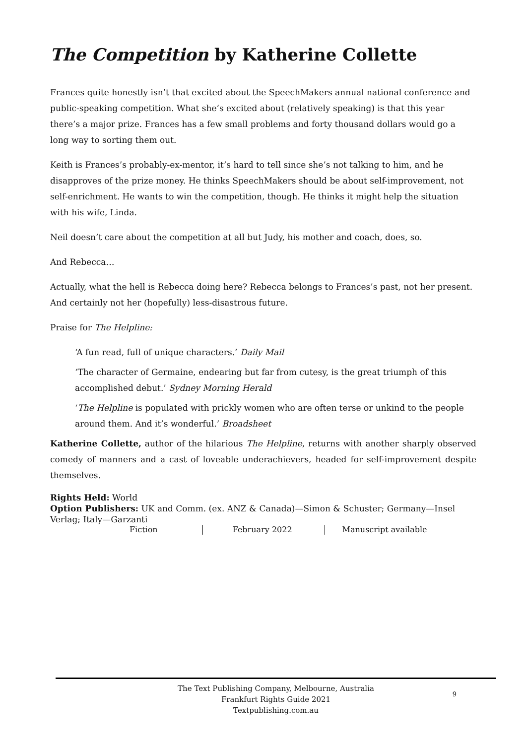The Competition by Katherine Collette
Frances quite honestly isn’t that excited about the SpeechMakers annual national conference and public-speaking competition. What she’s excited about (relatively speaking) is that this year there’s a major prize. Frances has a few small problems and forty thousand dollars would go a long way to sorting them out.
Keith is Frances’s probably-ex-mentor, it’s hard to tell since she’s not talking to him, and he disapproves of the prize money. He thinks SpeechMakers should be about self-improvement, not self-enrichment. He wants to win the competition, though. He thinks it might help the situation with his wife, Linda.
Neil doesn’t care about the competition at all but Judy, his mother and coach, does, so.
And Rebecca…
Actually, what the hell is Rebecca doing here? Rebecca belongs to Frances’s past, not her present. And certainly not her (hopefully) less-disastrous future.
Praise for The Helpline:
‘A fun read, full of unique characters.’ Daily Mail
‘The character of Germaine, endearing but far from cutesy, is the great triumph of this accomplished debut.’ Sydney Morning Herald
‘The Helpline is populated with prickly women who are often terse or unkind to the people around them. And it’s wonderful.’ Broadsheet
Katherine Collette, author of the hilarious The Helpline, returns with another sharply observed comedy of manners and a cast of loveable underachievers, headed for self-improvement despite themselves.
Rights Held: World
Option Publishers: UK and Comm. (ex. ANZ & Canada)—Simon & Schuster; Germany—Insel Verlag; Italy—Garzanti
Fiction February 2022 Manuscript available
The Text Publishing Company, Melbourne, Australia
Frankfurt Rights Guide 2021
Textpublishing.com.au
9